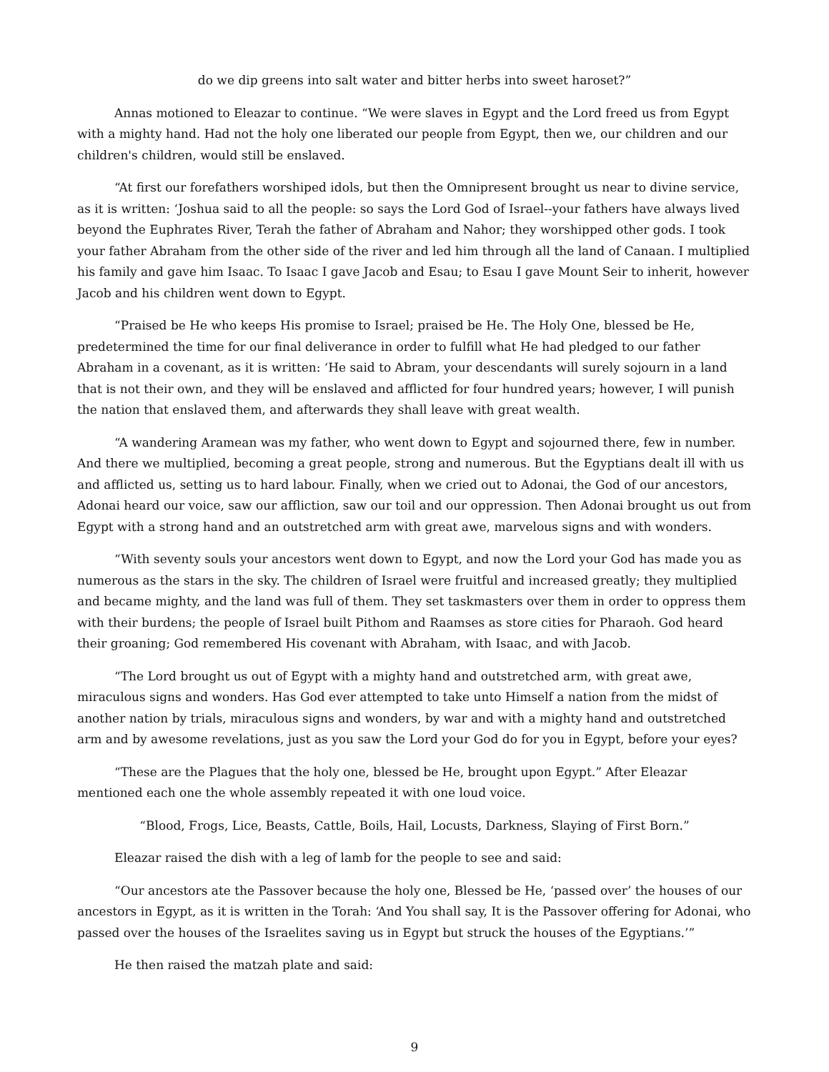do we dip greens into salt water and bitter herbs into sweet haroset?”
Annas motioned to Eleazar to continue. “We were slaves in Egypt and the Lord freed us from Egypt with a mighty hand. Had not the holy one liberated our people from Egypt, then we, our children and our children's children, would still be enslaved.
“At first our forefathers worshiped idols, but then the Omnipresent brought us near to divine service, as it is written: ‘Joshua said to all the people: so says the Lord God of Israel--your fathers have always lived beyond the Euphrates River, Terah the father of Abraham and Nahor; they worshipped other gods. I took your father Abraham from the other side of the river and led him through all the land of Canaan. I multiplied his family and gave him Isaac. To Isaac I gave Jacob and Esau; to Esau I gave Mount Seir to inherit, however Jacob and his children went down to Egypt.
“Praised be He who keeps His promise to Israel; praised be He. The Holy One, blessed be He, predetermined the time for our final deliverance in order to fulfill what He had pledged to our father Abraham in a covenant, as it is written: ‘He said to Abram, your descendants will surely sojourn in a land that is not their own, and they will be enslaved and afflicted for four hundred years; however, I will punish the nation that enslaved them, and afterwards they shall leave with great wealth.
“A wandering Aramean was my father, who went down to Egypt and sojourned there, few in number. And there we multiplied, becoming a great people, strong and numerous. But the Egyptians dealt ill with us and afflicted us, setting us to hard labour. Finally, when we cried out to Adonai, the God of our ancestors, Adonai heard our voice, saw our affliction, saw our toil and our oppression. Then Adonai brought us out from Egypt with a strong hand and an outstretched arm with great awe, marvelous signs and with wonders.
“With seventy souls your ancestors went down to Egypt, and now the Lord your God has made you as numerous as the stars in the sky. The children of Israel were fruitful and increased greatly; they multiplied and became mighty, and the land was full of them. They set taskmasters over them in order to oppress them with their burdens; the people of Israel built Pithom and Raamses as store cities for Pharaoh. God heard their groaning; God remembered His covenant with Abraham, with Isaac, and with Jacob.
“The Lord brought us out of Egypt with a mighty hand and outstretched arm, with great awe, miraculous signs and wonders. Has God ever attempted to take unto Himself a nation from the midst of another nation by trials, miraculous signs and wonders, by war and with a mighty hand and outstretched arm and by awesome revelations, just as you saw the Lord your God do for you in Egypt, before your eyes?
“These are the Plagues that the holy one, blessed be He, brought upon Egypt.” After Eleazar mentioned each one the whole assembly repeated it with one loud voice.
“Blood, Frogs, Lice, Beasts, Cattle, Boils, Hail, Locusts, Darkness, Slaying of First Born.”
Eleazar raised the dish with a leg of lamb for the people to see and said:
“Our ancestors ate the Passover because the holy one, Blessed be He, ‘passed over’ the houses of our ancestors in Egypt, as it is written in the Torah: ‘And You shall say, It is the Passover offering for Adonai, who passed over the houses of the Israelites saving us in Egypt but struck the houses of the Egyptians.’”
He then raised the matzah plate and said:
9